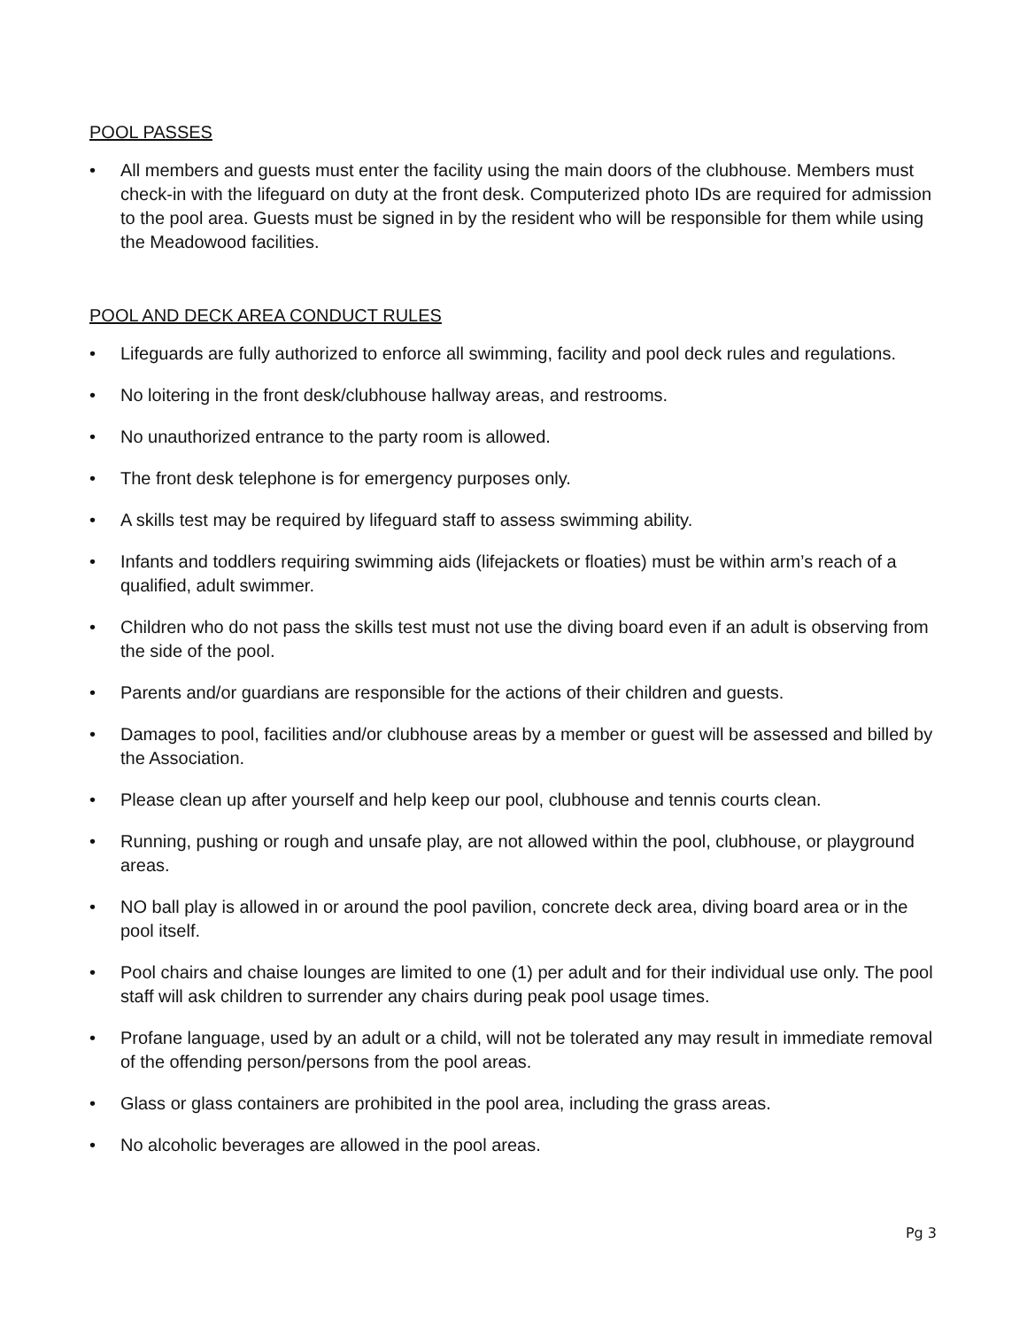POOL PASSES
• All members and guests must enter the facility using the main doors of the clubhouse. Members must check-in with the lifeguard on duty at the front desk. Computerized photo IDs are required for admission to the pool area. Guests must be signed in by the resident who will be responsible for them while using the Meadowood facilities.
POOL AND DECK AREA CONDUCT RULES
• Lifeguards are fully authorized to enforce all swimming, facility and pool deck rules and regulations.
• No loitering in the front desk/clubhouse hallway areas, and restrooms.
• No unauthorized entrance to the party room is allowed.
• The front desk telephone is for emergency purposes only.
• A skills test may be required by lifeguard staff to assess swimming ability.
• Infants and toddlers requiring swimming aids (lifejackets or floaties) must be within arm’s reach of a qualified, adult swimmer.
• Children who do not pass the skills test must not use the diving board even if an adult is observing from the side of the pool.
• Parents and/or guardians are responsible for the actions of their children and guests.
• Damages to pool, facilities and/or clubhouse areas by a member or guest will be assessed and billed by the Association.
• Please clean up after yourself and help keep our pool, clubhouse and tennis courts clean.
• Running, pushing or rough and unsafe play, are not allowed within the pool, clubhouse, or playground areas.
• NO ball play is allowed in or around the pool pavilion, concrete deck area, diving board area or in the pool itself.
• Pool chairs and chaise lounges are limited to one (1) per adult and for their individual use only. The pool staff will ask children to surrender any chairs during peak pool usage times.
• Profane language, used by an adult or a child, will not be tolerated any may result in immediate removal of the offending person/persons from the pool areas.
• Glass or glass containers are prohibited in the pool area, including the grass areas.
• No alcoholic beverages are allowed in the pool areas.
Pg 3